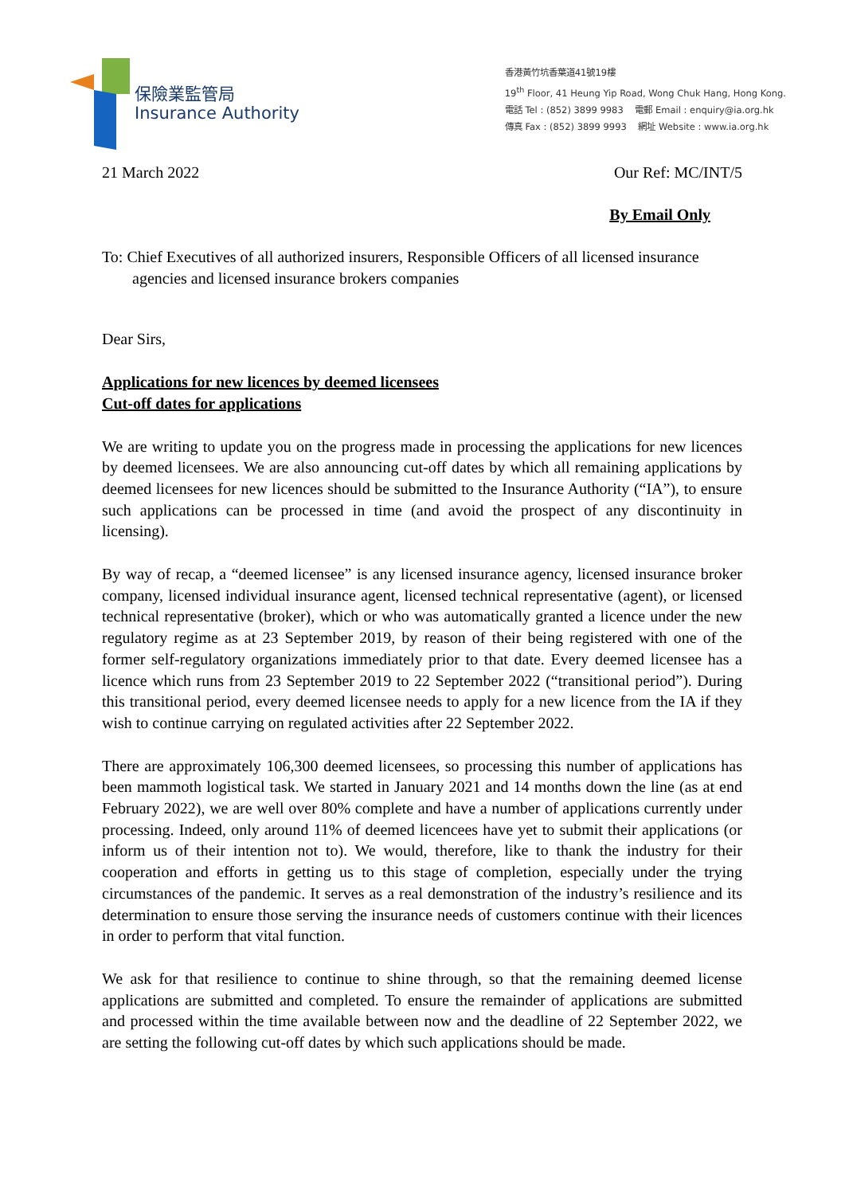保險業監管局
Insurance Authority
香港黃竹坑香葉道41號19樓
19<sup>th</sup> Floor, 41 Heung Yip Road, Wong Chuk Hang, Hong Kong.
電話 Tel : (852) 3899 9983 電郵 Email : enquiry@ia.org.hk
傳真 Fax : (852) 3899 9993 網址 Website : www.ia.org.hk
21 March 2022 Our Ref: MC/INT/5
By Email Only
To: Chief Executives of all authorized insurers, Responsible Officers of all licensed insurance agencies and licensed insurance brokers companies
Dear Sirs,
Applications for new licences by deemed licensees
Cut-off dates for applications
We are writing to update you on the progress made in processing the applications for new licences by deemed licensees. We are also announcing cut-off dates by which all remaining applications by deemed licensees for new licences should be submitted to the Insurance Authority (“IA”), to ensure such applications can be processed in time (and avoid the prospect of any discontinuity in licensing).
By way of recap, a “deemed licensee” is any licensed insurance agency, licensed insurance broker company, licensed individual insurance agent, licensed technical representative (agent), or licensed technical representative (broker), which or who was automatically granted a licence under the new regulatory regime as at 23 September 2019, by reason of their being registered with one of the former self-regulatory organizations immediately prior to that date. Every deemed licensee has a licence which runs from 23 September 2019 to 22 September 2022 (“transitional period”). During this transitional period, every deemed licensee needs to apply for a new licence from the IA if they wish to continue carrying on regulated activities after 22 September 2022.
There are approximately 106,300 deemed licensees, so processing this number of applications has been mammoth logistical task. We started in January 2021 and 14 months down the line (as at end February 2022), we are well over 80% complete and have a number of applications currently under processing. Indeed, only around 11% of deemed licencees have yet to submit their applications (or inform us of their intention not to). We would, therefore, like to thank the industry for their cooperation and efforts in getting us to this stage of completion, especially under the trying circumstances of the pandemic. It serves as a real demonstration of the industry’s resilience and its determination to ensure those serving the insurance needs of customers continue with their licences in order to perform that vital function.
We ask for that resilience to continue to shine through, so that the remaining deemed license applications are submitted and completed. To ensure the remainder of applications are submitted and processed within the time available between now and the deadline of 22 September 2022, we are setting the following cut-off dates by which such applications should be made.